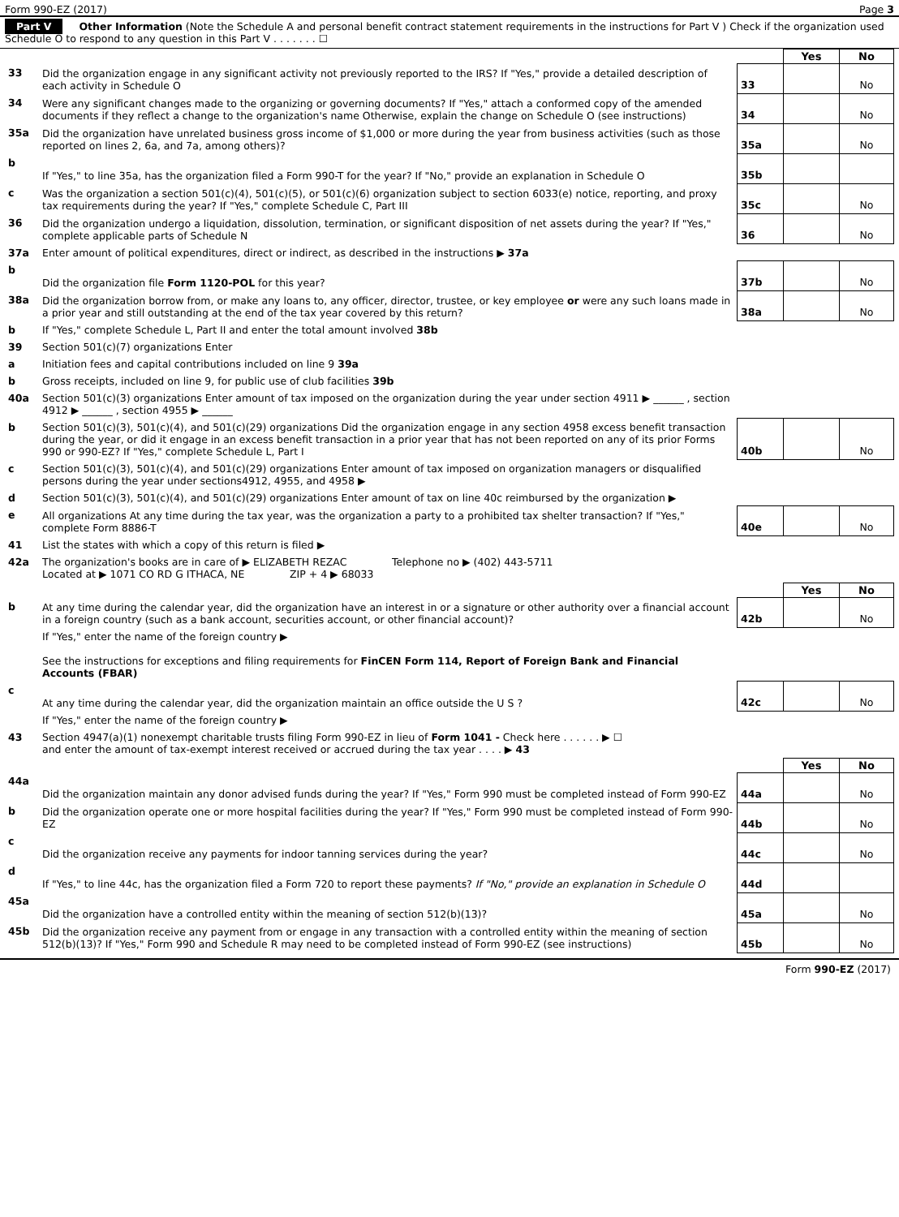Form 990-EZ (2017) Page 3
Part V Other Information (Note the Schedule A and personal benefit contract statement requirements in the instructions for Part V ) Check if the organization used Schedule O to respond to any question in this Part V . . . . . . . ☐
| | | | Yes | No |
| 33 | Did the organization engage in any significant activity not previously reported to the IRS? If "Yes," provide a detailed description of each activity in Schedule O | 33 | | No |
| 34 | Were any significant changes made to the organizing or governing documents? If "Yes," attach a conformed copy of the amended documents if they reflect a change to the organization's name Otherwise, explain the change on Schedule O (see instructions) | 34 | | No |
| 35a | Did the organization have unrelated business gross income of $1,000 or more during the year from business activities (such as those reported on lines 2, 6a, and 7a, among others)? | 35a | | No |
| b | If "Yes," to line 35a, has the organization filed a Form 990-T for the year? If "No," provide an explanation in Schedule O | 35b | | |
| c | Was the organization a section 501(c)(4), 501(c)(5), or 501(c)(6) organization subject to section 6033(e) notice, reporting, and proxy tax requirements during the year? If "Yes," complete Schedule C, Part III | 35c | | No |
| 36 | Did the organization undergo a liquidation, dissolution, termination, or significant disposition of net assets during the year? If "Yes," complete applicable parts of Schedule N | 36 | | No |
| 37a | Enter amount of political expenditures, direct or indirect, as described in the instructions ▶ 37a | | | |
| b | Did the organization file Form 1120-POL for this year? | 37b | | No |
| 38a | Did the organization borrow from, or make any loans to, any officer, director, trustee, or key employee or were any such loans made in a prior year and still outstanding at the end of the tax year covered by this return? | 38a | | No |
| b | If "Yes," complete Schedule L, Part II and enter the total amount involved 38b | | | |
| 39 | Section 501(c)(7) organizations Enter | | | |
| a | Initiation fees and capital contributions included on line 9 39a | | | |
| b | Gross receipts, included on line 9, for public use of club facilities 39b | | | |
| 40a | Section 501(c)(3) organizations Enter amount of tax imposed on the organization during the year under section 4911 ▶ ______ , section 4912 ▶ ______ , section 4955 ▶ ______ | | | |
| b | Section 501(c)(3), 501(c)(4), and 501(c)(29) organizations Did the organization engage in any section 4958 excess benefit transaction during the year, or did it engage in an excess benefit transaction in a prior year that has not been reported on any of its prior Forms 990 or 990-EZ? If "Yes," complete Schedule L, Part I | 40b | | No |
| c | Section 501(c)(3), 501(c)(4), and 501(c)(29) organizations Enter amount of tax imposed on organization managers or disqualified persons during the year under sections4912, 4955, and 4958 ▶ | | | |
| d | Section 501(c)(3), 501(c)(4), and 501(c)(29) organizations Enter amount of tax on line 40c reimbursed by the organization ▶ | | | |
| e | All organizations At any time during the tax year, was the organization a party to a prohibited tax shelter transaction? If "Yes," complete Form 8886-T | 40e | | No |
| 41 | List the states with which a copy of this return is filed ▶ | | | |
| 42a | The organization's books are in care of ▶ ELIZABETH REZAC Telephone no ▶ (402) 443-5711 Located at ▶ 1071 CO RD G ITHACA, NE ZIP + 4 ▶ 68033 | | | |
| | | | Yes | No |
| b | At any time during the calendar year, did the organization have an interest in or a signature or other authority over a financial account in a foreign country (such as a bank account, securities account, or other financial account)? | 42b | | No |
| | If "Yes," enter the name of the foreign country ▶ See the instructions for exceptions and filing requirements for FinCEN Form 114, Report of Foreign Bank and Financial Accounts (FBAR) | | | |
| c | At any time during the calendar year, did the organization maintain an office outside the U S ? | 42c | | No |
| | If "Yes," enter the name of the foreign country ▶ | | | |
| 43 | Section 4947(a)(1) nonexempt charitable trusts filing Form 990-EZ in lieu of Form 1041 - Check here . . . . . . ▶ ☐ and enter the amount of tax-exempt interest received or accrued during the tax year . . . . ▶ 43 | | | |
| | | | Yes | No |
| 44a | Did the organization maintain any donor advised funds during the year? If "Yes," Form 990 must be completed instead of Form 990-EZ | 44a | | No |
| b | Did the organization operate one or more hospital facilities during the year? If "Yes," Form 990 must be completed instead of Form 990-EZ | 44b | | No |
| c | Did the organization receive any payments for indoor tanning services during the year? | 44c | | No |
| d | If "Yes," to line 44c, has the organization filed a Form 720 to report these payments? If "No," provide an explanation in Schedule O | 44d | | |
| 45a | Did the organization have a controlled entity within the meaning of section 512(b)(13)? | 45a | | No |
| 45b | Did the organization receive any payment from or engage in any transaction with a controlled entity within the meaning of section 512(b)(13)? If "Yes," Form 990 and Schedule R may need to be completed instead of Form 990-EZ (see instructions) | 45b | | No |
Form 990-EZ (2017)